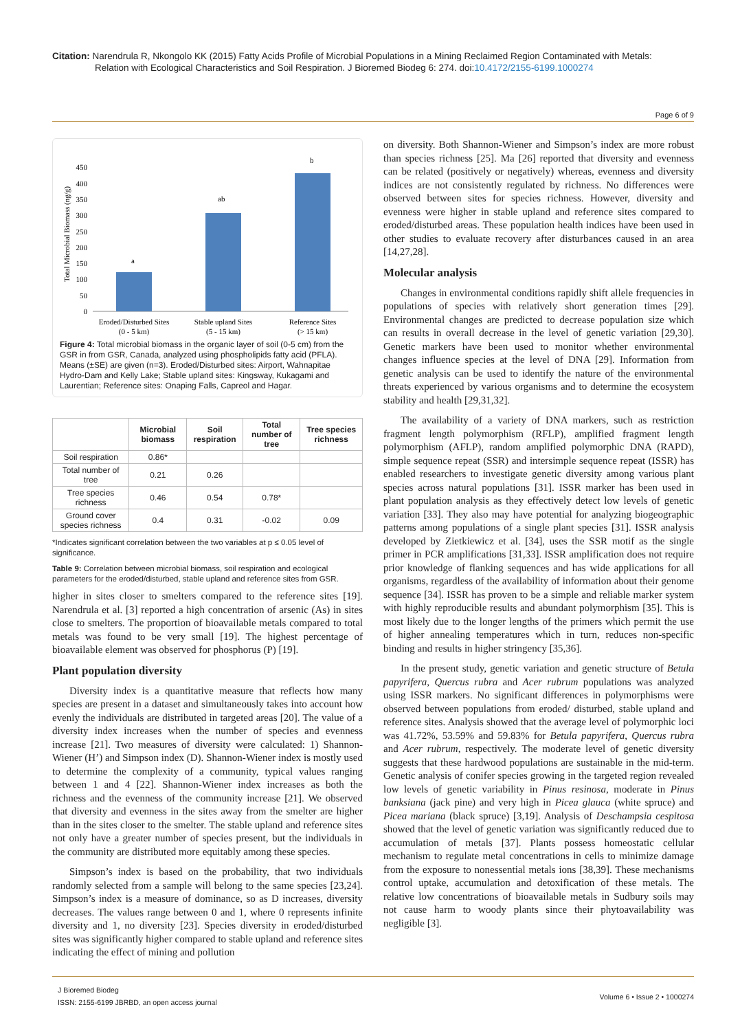Citation: Narendrula R, Nkongolo KK (2015) Fatty Acids Profile of Microbial Populations in a Mining Reclaimed Region Contaminated with Metals:
Relation with Ecological Characteristics and Soil Respiration. J Bioremed Biodeg 6: 274. doi:10.4172/2155-6199.1000274
Page 6 of 9
Total Microbial Biomass (ng/g)
0
50
100
150
200
250
300
350
400
450
a
ab
b
Eroded/Disturbed Sites
(0 - 5 km)
Stable upland Sites
(5 - 15 km)
Reference Sites
(> 15 km)
Figure 4: Total microbial biomass in the organic layer of soil (0-5 cm) from the GSR in from GSR, Canada, analyzed using phospholipids fatty acid (PFLA). Means (±SE) are given (n=3). Eroded/Disturbed sites: Airport, Wahnapitae Hydro-Dam and Kelly Lake; Stable upland sites: Kingsway, Kukagami and Laurentian; Reference sites: Onaping Falls, Capreol and Hagar.
| | Microbial biomass | Soil respiration | Total number of tree | Tree species richness |
| --- | --- | --- | --- | --- |
| Soil respiration | 0.86* | | | |
| Total number of tree | 0.21 | 0.26 | | |
| Tree species richness | 0.46 | 0.54 | 0.78* | |
| Ground cover species richness | 0.4 | 0.31 | -0.02 | 0.09 |
*Indicates significant correlation between the two variables at p ≤ 0.05 level of significance.
Table 9: Correlation between microbial biomass, soil respiration and ecological parameters for the eroded/disturbed, stable upland and reference sites from GSR.
higher in sites closer to smelters compared to the reference sites [19]. Narendrula et al. [3] reported a high concentration of arsenic (As) in sites close to smelters. The proportion of bioavailable metals compared to total metals was found to be very small [19]. The highest percentage of bioavailable element was observed for phosphorus (P) [19].
Plant population diversity
Diversity index is a quantitative measure that reflects how many species are present in a dataset and simultaneously takes into account how evenly the individuals are distributed in targeted areas [20]. The value of a diversity index increases when the number of species and evenness increase [21]. Two measures of diversity were calculated: 1) Shannon-Wiener (H’) and Simpson index (D). Shannon-Wiener index is mostly used to determine the complexity of a community, typical values ranging between 1 and 4 [22]. Shannon-Wiener index increases as both the richness and the evenness of the community increase [21]. We observed that diversity and evenness in the sites away from the smelter are higher than in the sites closer to the smelter. The stable upland and reference sites not only have a greater number of species present, but the individuals in the community are distributed more equitably among these species.
Simpson’s index is based on the probability, that two individuals randomly selected from a sample will belong to the same species [23,24]. Simpson’s index is a measure of dominance, so as D increases, diversity decreases. The values range between 0 and 1, where 0 represents infinite diversity and 1, no diversity [23]. Species diversity in eroded/disturbed sites was significantly higher compared to stable upland and reference sites indicating the effect of mining and pollution
on diversity. Both Shannon-Wiener and Simpson’s index are more robust than species richness [25]. Ma [26] reported that diversity and evenness can be related (positively or negatively) whereas, evenness and diversity indices are not consistently regulated by richness. No differences were observed between sites for species richness. However, diversity and evenness were higher in stable upland and reference sites compared to eroded/disturbed areas. These population health indices have been used in other studies to evaluate recovery after disturbances caused in an area [14,27,28].
Molecular analysis
Changes in environmental conditions rapidly shift allele frequencies in populations of species with relatively short generation times [29]. Environmental changes are predicted to decrease population size which can results in overall decrease in the level of genetic variation [29,30]. Genetic markers have been used to monitor whether environmental changes influence species at the level of DNA [29]. Information from genetic analysis can be used to identify the nature of the environmental threats experienced by various organisms and to determine the ecosystem stability and health [29,31,32].
The availability of a variety of DNA markers, such as restriction fragment length polymorphism (RFLP), amplified fragment length polymorphism (AFLP), random amplified polymorphic DNA (RAPD), simple sequence repeat (SSR) and intersimple sequence repeat (ISSR) has enabled researchers to investigate genetic diversity among various plant species across natural populations [31]. ISSR marker has been used in plant population analysis as they effectively detect low levels of genetic variation [33]. They also may have potential for analyzing biogeographic patterns among populations of a single plant species [31]. ISSR analysis developed by Zietkiewicz et al. [34], uses the SSR motif as the single primer in PCR amplifications [31,33]. ISSR amplification does not require prior knowledge of flanking sequences and has wide applications for all organisms, regardless of the availability of information about their genome sequence [34]. ISSR has proven to be a simple and reliable marker system with highly reproducible results and abundant polymorphism [35]. This is most likely due to the longer lengths of the primers which permit the use of higher annealing temperatures which in turn, reduces non-specific binding and results in higher stringency [35,36].
In the present study, genetic variation and genetic structure of Betula papyrifera, Quercus rubra and Acer rubrum populations was analyzed using ISSR markers. No significant differences in polymorphisms were observed between populations from eroded/ disturbed, stable upland and reference sites. Analysis showed that the average level of polymorphic loci was 41.72%, 53.59% and 59.83% for Betula papyrifera, Quercus rubra and Acer rubrum, respectively. The moderate level of genetic diversity suggests that these hardwood populations are sustainable in the mid-term. Genetic analysis of conifer species growing in the targeted region revealed low levels of genetic variability in Pinus resinosa, moderate in Pinus banksiana (jack pine) and very high in Picea glauca (white spruce) and Picea mariana (black spruce) [3,19]. Analysis of Deschampsia cespitosa showed that the level of genetic variation was significantly reduced due to accumulation of metals [37]. Plants possess homeostatic cellular mechanism to regulate metal concentrations in cells to minimize damage from the exposure to nonessential metals ions [38,39]. These mechanisms control uptake, accumulation and detoxification of these metals. The relative low concentrations of bioavailable metals in Sudbury soils may not cause harm to woody plants since their phytoavailability was negligible [3].
J Bioremed Biodeg
ISSN: 2155-6199 JBRBD, an open access journal
Volume 6 • Issue 2 • 1000274